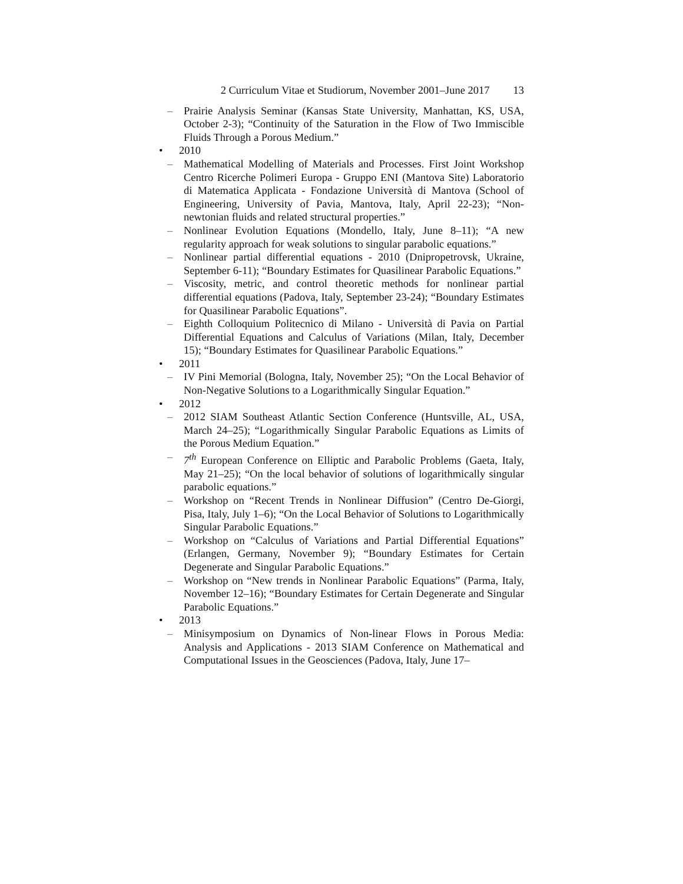2 Curriculum Vitae et Studiorum, November 2001–June 2017 13
– Prairie Analysis Seminar (Kansas State University, Manhattan, KS, USA, October 2-3); “Continuity of the Saturation in the Flow of Two Immiscible Fluids Through a Porous Medium.”
• 2010
– Mathematical Modelling of Materials and Processes. First Joint Workshop Centro Ricerche Polimeri Europa - Gruppo ENI (Mantova Site) Laboratorio di Matematica Applicata - Fondazione Università di Mantova (School of Engineering, University of Pavia, Mantova, Italy, April 22-23); “Non-newtonian fluids and related structural properties.”
– Nonlinear Evolution Equations (Mondello, Italy, June 8–11); “A new regularity approach for weak solutions to singular parabolic equations.”
– Nonlinear partial differential equations - 2010 (Dnipropetrovsk, Ukraine, September 6-11); “Boundary Estimates for Quasilinear Parabolic Equations.”
– Viscosity, metric, and control theoretic methods for nonlinear partial differential equations (Padova, Italy, September 23-24); “Boundary Estimates for Quasilinear Parabolic Equations”.
– Eighth Colloquium Politecnico di Milano - Università di Pavia on Partial Differential Equations and Calculus of Variations (Milan, Italy, December 15); “Boundary Estimates for Quasilinear Parabolic Equations.”
• 2011
– IV Pini Memorial (Bologna, Italy, November 25); “On the Local Behavior of Non-Negative Solutions to a Logarithmically Singular Equation.”
• 2012
– 2012 SIAM Southeast Atlantic Section Conference (Huntsville, AL, USA, March 24–25); “Logarithmically Singular Parabolic Equations as Limits of the Porous Medium Equation.”
– 7<sup>th</sup> European Conference on Elliptic and Parabolic Problems (Gaeta, Italy, May 21–25); “On the local behavior of solutions of logarithmically singular parabolic equations.”
– Workshop on “Recent Trends in Nonlinear Diffusion” (Centro De-Giorgi, Pisa, Italy, July 1–6); “On the Local Behavior of Solutions to Logarithmically Singular Parabolic Equations.”
– Workshop on “Calculus of Variations and Partial Differential Equations” (Erlangen, Germany, November 9); “Boundary Estimates for Certain Degenerate and Singular Parabolic Equations.”
– Workshop on “New trends in Nonlinear Parabolic Equations” (Parma, Italy, November 12–16); “Boundary Estimates for Certain Degenerate and Singular Parabolic Equations.”
• 2013
– Minisymposium on Dynamics of Non-linear Flows in Porous Media: Analysis and Applications - 2013 SIAM Conference on Mathematical and Computational Issues in the Geosciences (Padova, Italy, June 17–